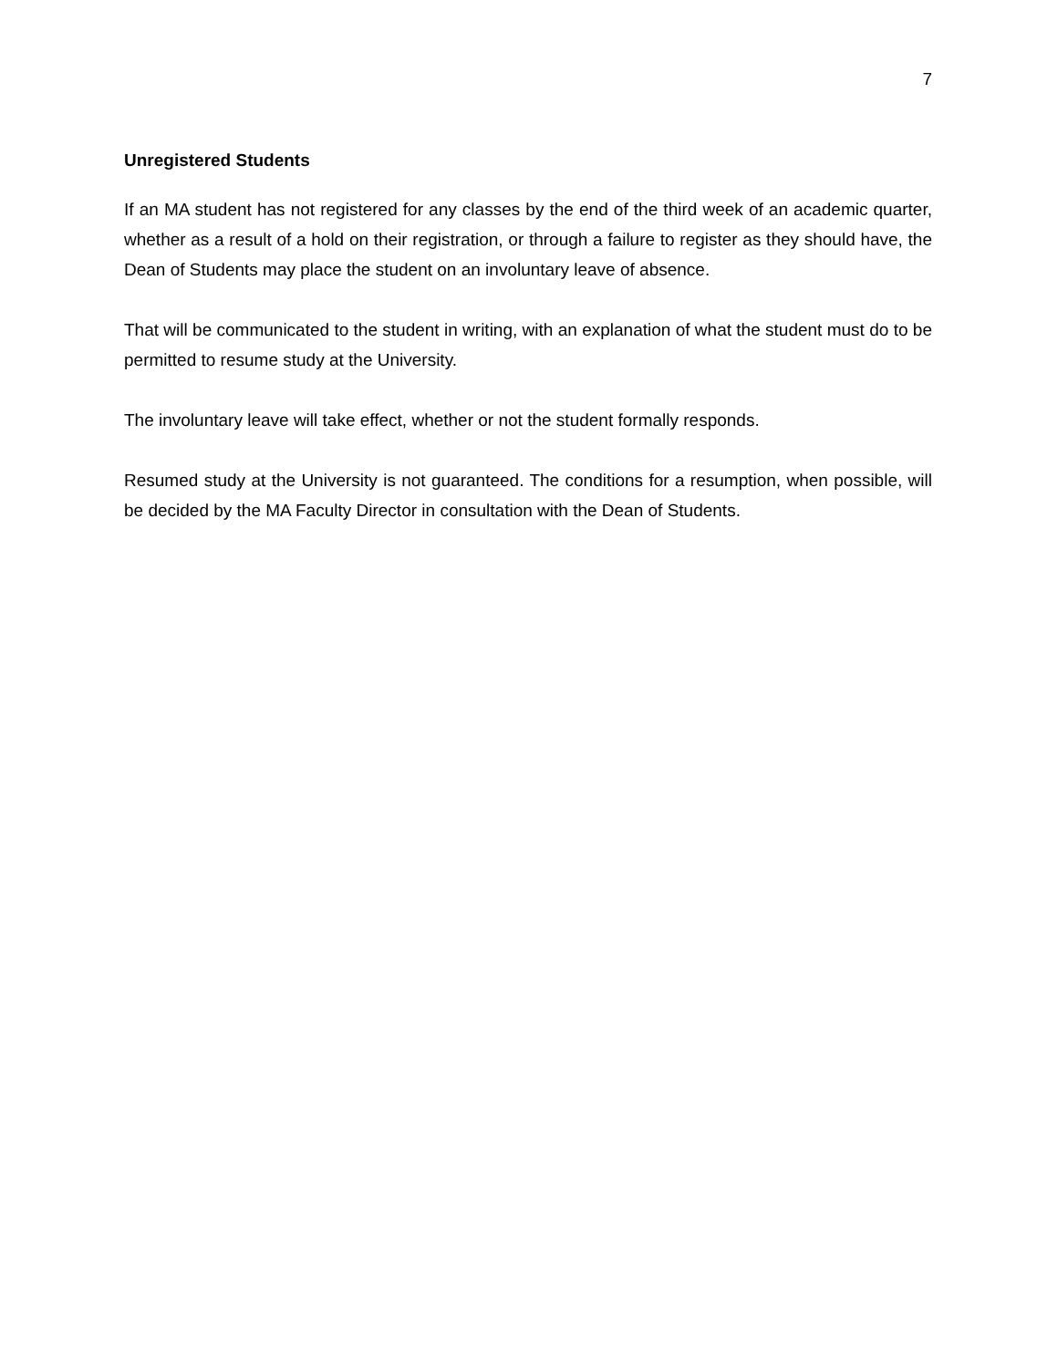7
Unregistered Students
If an MA student has not registered for any classes by the end of the third week of an academic quarter, whether as a result of a hold on their registration, or through a failure to register as they should have, the Dean of Students may place the student on an involuntary leave of absence.
That will be communicated to the student in writing, with an explanation of what the student must do to be permitted to resume study at the University.
The involuntary leave will take effect, whether or not the student formally responds.
Resumed study at the University is not guaranteed. The conditions for a resumption, when possible, will be decided by the MA Faculty Director in consultation with the Dean of Students.